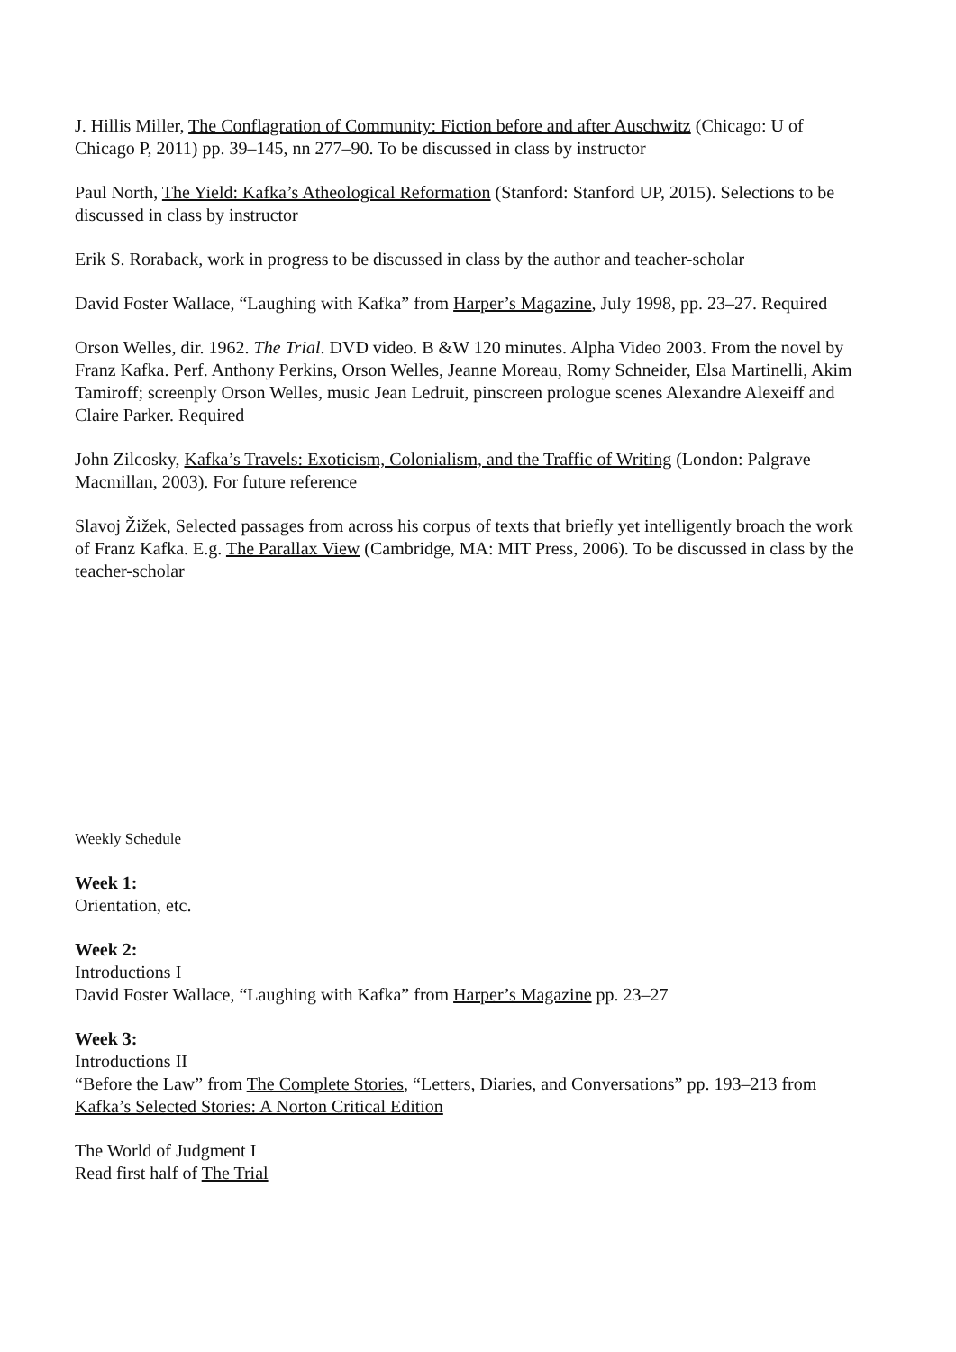J. Hillis Miller, The Conflagration of Community: Fiction before and after Auschwitz (Chicago: U of Chicago P, 2011) pp. 39–145, nn 277–90. To be discussed in class by instructor
Paul North, The Yield: Kafka’s Atheological Reformation (Stanford: Stanford UP, 2015). Selections to be discussed in class by instructor
Erik S. Roraback, work in progress to be discussed in class by the author and teacher-scholar
David Foster Wallace, “Laughing with Kafka” from Harper’s Magazine, July 1998, pp. 23–27. Required
Orson Welles, dir. 1962. The Trial. DVD video. B &W 120 minutes. Alpha Video 2003. From the novel by Franz Kafka. Perf. Anthony Perkins, Orson Welles, Jeanne Moreau, Romy Schneider, Elsa Martinelli, Akim Tamiroff; screenply Orson Welles, music Jean Ledruit, pinscreen prologue scenes Alexandre Alexeiff and Claire Parker. Required
John Zilcosky, Kafka’s Travels: Exoticism, Colonialism, and the Traffic of Writing (London: Palgrave Macmillan, 2003). For future reference
Slavoj Žižek, Selected passages from across his corpus of texts that briefly yet intelligently broach the work of Franz Kafka. E.g. The Parallax View (Cambridge, MA: MIT Press, 2006). To be discussed in class by the teacher-scholar
Weekly Schedule
Week 1:
Orientation, etc.
Week 2:
Introductions I
David Foster Wallace, “Laughing with Kafka” from Harper’s Magazine pp. 23–27
Week 3:
Introductions II
“Before the Law” from The Complete Stories, “Letters, Diaries, and Conversations” pp. 193–213 from Kafka’s Selected Stories: A Norton Critical Edition
The World of Judgment I
Read first half of The Trial